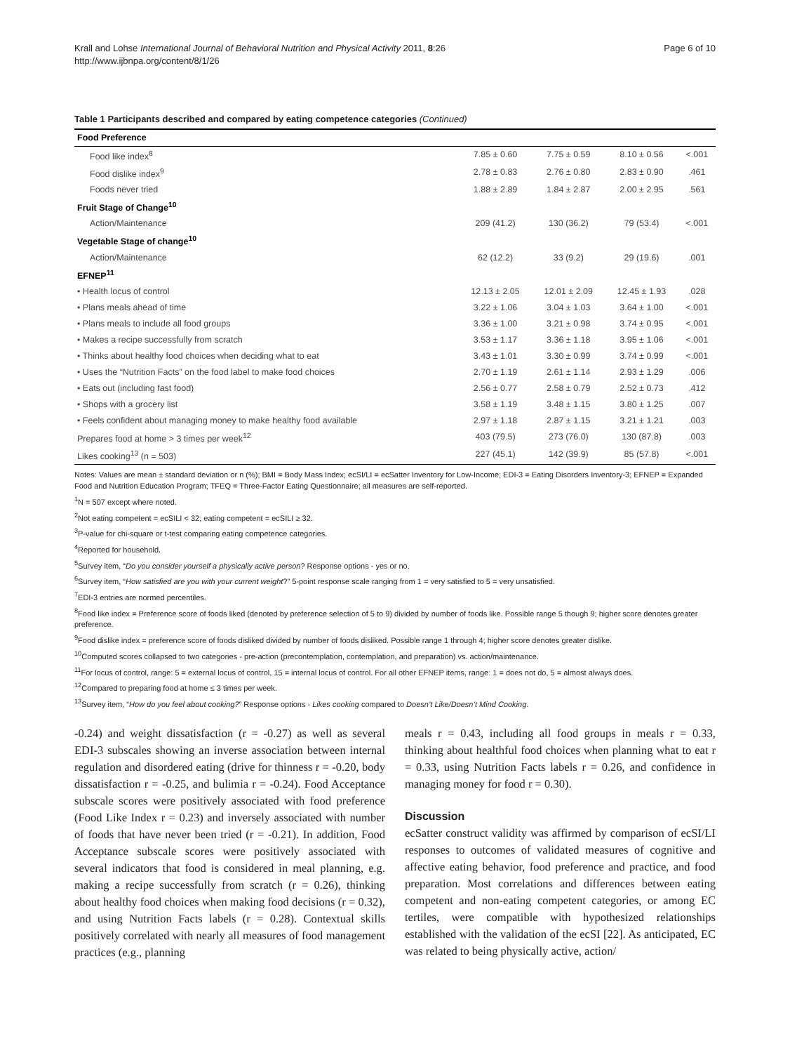Krall and Lohse International Journal of Behavioral Nutrition and Physical Activity 2011, 8:26
http://www.ijbnpa.org/content/8/1/26
Page 6 of 10
Table 1 Participants described and compared by eating competence categories (Continued)
| Food Preference | | | | |
| Food like index<sup>8</sup> | 7.85 ± 0.60 | 7.75 ± 0.59 | 8.10 ± 0.56 | <.001 |
| Food dislike index<sup>9</sup> | 2.78 ± 0.83 | 2.76 ± 0.80 | 2.83 ± 0.90 | .461 |
| Foods never tried | 1.88 ± 2.89 | 1.84 ± 2.87 | 2.00 ± 2.95 | .561 |
| Fruit Stage of Change<sup>10</sup> | | | | |
| Action/Maintenance | 209 (41.2) | 130 (36.2) | 79 (53.4) | <.001 |
| Vegetable Stage of change<sup>10</sup> | | | | |
| Action/Maintenance | 62 (12.2) | 33 (9.2) | 29 (19.6) | .001 |
| EFNEP<sup>11</sup> | | | | |
| • Health locus of control | 12.13 ± 2.05 | 12.01 ± 2.09 | 12.45 ± 1.93 | .028 |
| • Plans meals ahead of time | 3.22 ± 1.06 | 3.04 ± 1.03 | 3.64 ± 1.00 | <.001 |
| • Plans meals to include all food groups | 3.36 ± 1.00 | 3.21 ± 0.98 | 3.74 ± 0.95 | <.001 |
| • Makes a recipe successfully from scratch | 3.53 ± 1.17 | 3.36 ± 1.18 | 3.95 ± 1.06 | <.001 |
| • Thinks about healthy food choices when deciding what to eat | 3.43 ± 1.01 | 3.30 ± 0.99 | 3.74 ± 0.99 | <.001 |
| • Uses the “Nutrition Facts” on the food label to make food choices | 2.70 ± 1.19 | 2.61 ± 1.14 | 2.93 ± 1.29 | .006 |
| • Eats out (including fast food) | 2.56 ± 0.77 | 2.58 ± 0.79 | 2.52 ± 0.73 | .412 |
| • Shops with a grocery list | 3.58 ± 1.19 | 3.48 ± 1.15 | 3.80 ± 1.25 | .007 |
| • Feels confident about managing money to make healthy food available | 2.97 ± 1.18 | 2.87 ± 1.15 | 3.21 ± 1.21 | .003 |
| Prepares food at home > 3 times per week<sup>12</sup> | 403 (79.5) | 273 (76.0) | 130 (87.8) | .003 |
| Likes cooking<sup>13</sup> (n = 503) | 227 (45.1) | 142 (39.9) | 85 (57.8) | <.001 |
Notes: Values are mean ± standard deviation or n (%); BMI = Body Mass Index; ecSI/LI = ecSatter Inventory for Low-Income; EDI-3 = Eating Disorders Inventory-3; EFNEP = Expanded Food and Nutrition Education Program; TFEQ = Three-Factor Eating Questionnaire; all measures are self-reported.
<sup>1</sup> N = 507 except where noted.
<sup>2</sup> Not eating competent = ecSILI < 32; eating competent = ecSILI ≥ 32.
<sup>3</sup> P-value for chi-square or t-test comparing eating competence categories.
<sup>4</sup> Reported for household.
<sup>5</sup> Survey item, “Do you consider yourself a physically active person? Response options - yes or no.
<sup>6</sup> Survey item, “How satisfied are you with your current weight?” 5-point response scale ranging from 1 = very satisfied to 5 = very unsatisfied.
<sup>7</sup> EDI-3 entries are normed percentiles.
<sup>8</sup> Food like index = Preference score of foods liked (denoted by preference selection of 5 to 9) divided by number of foods like. Possible range 5 though 9; higher score denotes greater preference.
<sup>9</sup> Food dislike index = preference score of foods disliked divided by number of foods disliked. Possible range 1 through 4; higher score denotes greater dislike.
<sup>10</sup> Computed scores collapsed to two categories - pre-action (precontemplation, contemplation, and preparation) vs. action/maintenance.
<sup>11</sup> For locus of control, range: 5 = external locus of control, 15 = internal locus of control. For all other EFNEP items, range: 1 = does not do, 5 = almost always does.
<sup>12</sup> Compared to preparing food at home ≤ 3 times per week.
<sup>13</sup> Survey item, “How do you feel about cooking?” Response options - Likes cooking compared to Doesn’t Like/Doesn’t Mind Cooking.
-0.24) and weight dissatisfaction (r = -0.27) as well as several EDI-3 subscales showing an inverse association between internal regulation and disordered eating (drive for thinness r = -0.20, body dissatisfaction r = -0.25, and bulimia r = -0.24). Food Acceptance subscale scores were positively associated with food preference (Food Like Index r = 0.23) and inversely associated with number of foods that have never been tried (r = -0.21). In addition, Food Acceptance subscale scores were positively associated with several indicators that food is considered in meal planning, e.g. making a recipe successfully from scratch (r = 0.26), thinking about healthy food choices when making food decisions (r = 0.32), and using Nutrition Facts labels (r = 0.28). Contextual skills positively correlated with nearly all measures of food management practices (e.g., planning
meals r = 0.43, including all food groups in meals r = 0.33, thinking about healthful food choices when planning what to eat r = 0.33, using Nutrition Facts labels r = 0.26, and confidence in managing money for food r = 0.30).
Discussion
ecSatter construct validity was affirmed by comparison of ecSI/LI responses to outcomes of validated measures of cognitive and affective eating behavior, food preference and practice, and food preparation. Most correlations and differences between eating competent and non-eating competent categories, or among EC tertiles, were compatible with hypothesized relationships established with the validation of the ecSI [22]. As anticipated, EC was related to being physically active, action/